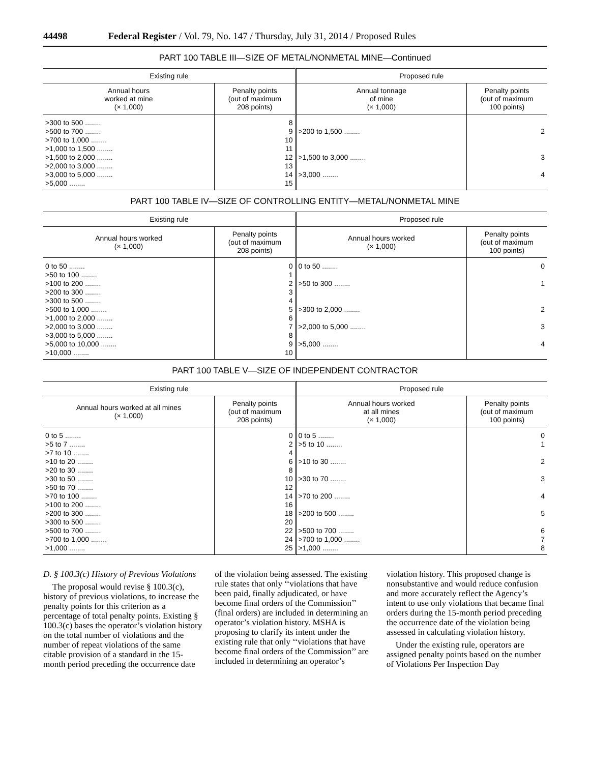44498 Federal Register / Vol. 79, No. 147 / Thursday, July 31, 2014 / Proposed Rules
PART 100 TABLE III—SIZE OF METAL/NONMETAL MINE—Continued
| Existing rule | | Proposed rule | |
| --- | --- | --- | --- |
| Annual hours worked at mine (× 1,000) | Penalty points (out of maximum 208 points) | Annual tonnage of mine (× 1,000) | Penalty points (out of maximum 100 points) |
| >300 to 500 ........ | 8 | | |
| >500 to 700 ........ | 9 | >200 to 1,500 ........ | 2 |
| >700 to 1,000 ........ | 10 | | |
| >1,000 to 1,500 ........ | 11 | | |
| >1,500 to 2,000 ........ | 12 | >1,500 to 3,000 ........ | 3 |
| >2,000 to 3,000 ........ | 13 | | |
| >3,000 to 5,000 ........ | 14 | >3,000 ........ | 4 |
| >5,000 ........ | 15 | | |
PART 100 TABLE IV—SIZE OF CONTROLLING ENTITY—METAL/NONMETAL MINE
| Existing rule | | Proposed rule | |
| --- | --- | --- | --- |
| Annual hours worked (× 1,000) | Penalty points (out of maximum 208 points) | Annual hours worked (× 1,000) | Penalty points (out of maximum 100 points) |
| 0 to 50 ........ | 0 | 0 to 50 ........ | 0 |
| >50 to 100 ........ | 1 | | |
| >100 to 200 ........ | 2 | >50 to 300 ........ | 1 |
| >200 to 300 ........ | 3 | | |
| >300 to 500 ........ | 4 | | |
| >500 to 1,000 ........ | 5 | >300 to 2,000 ........ | 2 |
| >1,000 to 2,000 ........ | 6 | | |
| >2,000 to 3,000 ........ | 7 | >2,000 to 5,000 ........ | 3 |
| >3,000 to 5,000 ........ | 8 | | |
| >5,000 to 10,000 ........ | 9 | >5,000 ........ | 4 |
| >10,000 ........ | 10 | | |
PART 100 TABLE V—SIZE OF INDEPENDENT CONTRACTOR
| Existing rule | | Proposed rule | |
| --- | --- | --- | --- |
| Annual hours worked at all mines (× 1,000) | Penalty points (out of maximum 208 points) | Annual hours worked at all mines (× 1,000) | Penalty points (out of maximum 100 points) |
| 0 to 5 ........ | 0 | 0 to 5 ........ | 0 |
| >5 to 7 ........ | 2 | >5 to 10 ........ | 1 |
| >7 to 10 ........ | 4 | | |
| >10 to 20 ........ | 6 | >10 to 30 ........ | 2 |
| >20 to 30 ........ | 8 | | |
| >30 to 50 ........ | 10 | >30 to 70 ........ | 3 |
| >50 to 70 ........ | 12 | | |
| >70 to 100 ........ | 14 | >70 to 200 ........ | 4 |
| >100 to 200 ........ | 16 | | |
| >200 to 300 ........ | 18 | >200 to 500 ........ | 5 |
| >300 to 500 ........ | 20 | | |
| >500 to 700 ........ | 22 | >500 to 700 ........ | 6 |
| >700 to 1,000 ........ | 24 | >700 to 1,000 ........ | 7 |
| >1,000 ........ | 25 | >1,000 ........ | 8 |
D. § 100.3(c) History of Previous Violations
The proposal would revise § 100.3(c), history of previous violations, to increase the penalty points for this criterion as a percentage of total penalty points. Existing § 100.3(c) bases the operator’s violation history on the total number of violations and the number of repeat violations of the same citable provision of a standard in the 15-month period preceding the occurrence date of the violation being assessed. The existing rule states that only ‘‘violations that have been paid, finally adjudicated, or have become final orders of the Commission’’ (final orders) are included in determining an operator’s violation history. MSHA is proposing to clarify its intent under the existing rule that only ‘‘violations that have become final orders of the Commission’’ are included in determining an operator’s violation history. This proposed change is nonsubstantive and would reduce confusion and more accurately reflect the Agency’s intent to use only violations that became final orders during the 15-month period preceding the occurrence date of the violation being assessed in calculating violation history.
Under the existing rule, operators are assigned penalty points based on the number of Violations Per Inspection Day